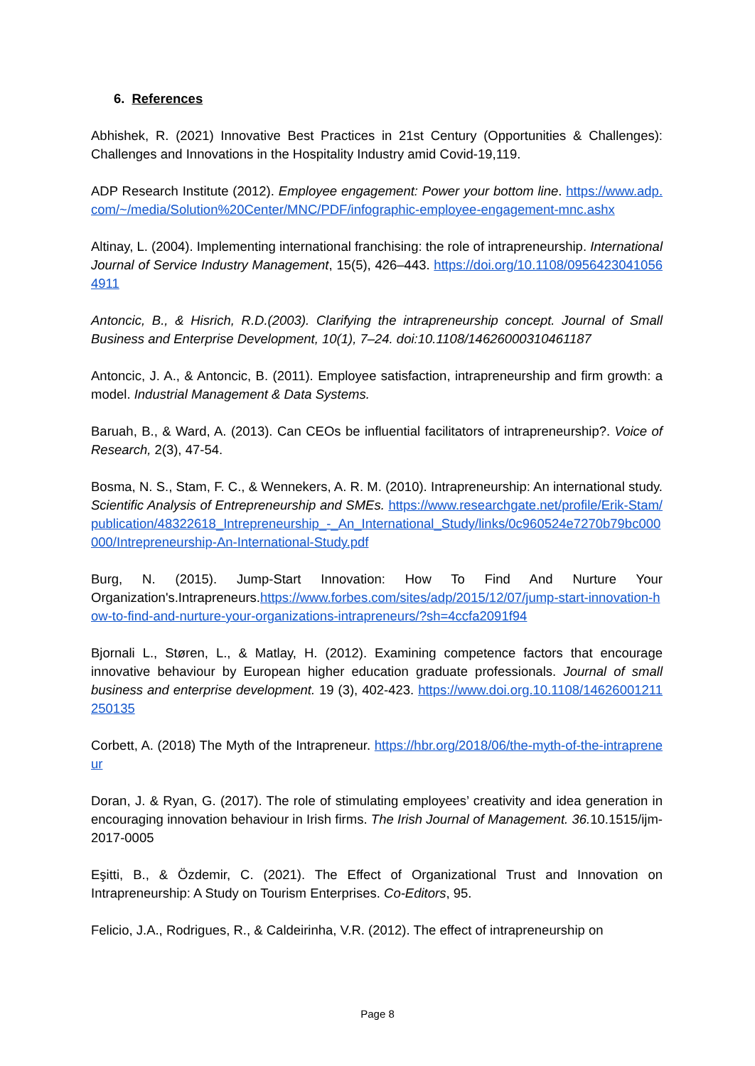6. References
Abhishek, R. (2021) Innovative Best Practices in 21st Century (Opportunities & Challenges): Challenges and Innovations in the Hospitality Industry amid Covid-19,119.
ADP Research Institute (2012). Employee engagement: Power your bottom line. https://www.adp.com/~/media/Solution%20Center/MNC/PDF/infographic-employee-engagement-mnc.ashx
Altinay, L. (2004). Implementing international franchising: the role of intrapreneurship. International Journal of Service Industry Management, 15(5), 426–443. https://doi.org/10.1108/09564230410564911
Antoncic, B., & Hisrich, R.D.(2003). Clarifying the intrapreneurship concept. Journal of Small Business and Enterprise Development, 10(1), 7–24. doi:10.1108/14626000310461187
Antoncic, J. A., & Antoncic, B. (2011). Employee satisfaction, intrapreneurship and firm growth: a model. Industrial Management & Data Systems.
Baruah, B., & Ward, A. (2013). Can CEOs be influential facilitators of intrapreneurship?. Voice of Research, 2(3), 47-54.
Bosma, N. S., Stam, F. C., & Wennekers, A. R. M. (2010). Intrapreneurship: An international study. Scientific Analysis of Entrepreneurship and SMEs. https://www.researchgate.net/profile/Erik-Stam/publication/48322618_Intrepreneurship_-_An_International_Study/links/0c960524e7270b79bc000000/Intrepreneurship-An-International-Study.pdf
Burg, N. (2015). Jump-Start Innovation: How To Find And Nurture Your Organization's.Intrapreneurs.https://www.forbes.com/sites/adp/2015/12/07/jump-start-innovation-how-to-find-and-nurture-your-organizations-intrapreneurs/?sh=4ccfa2091f94
Bjornali L., Støren, L., & Matlay, H. (2012). Examining competence factors that encourage innovative behaviour by European higher education graduate professionals. Journal of small business and enterprise development. 19 (3), 402-423. https://www.doi.org.10.1108/14626001211250135
Corbett, A. (2018) The Myth of the Intrapreneur. https://hbr.org/2018/06/the-myth-of-the-intrapreneur
Doran, J. & Ryan, G. (2017). The role of stimulating employees’ creativity and idea generation in encouraging innovation behaviour in Irish firms. The Irish Journal of Management. 36. 10.1515/ijm-2017-0005
Eşitti, B., & Özdemir, C. (2021). The Effect of Organizational Trust and Innovation on Intrapreneurship: A Study on Tourism Enterprises. Co-Editors, 95.
Felicio, J.A., Rodrigues, R., & Caldeirinha, V.R. (2012). The effect of intrapreneurship on
Page 8